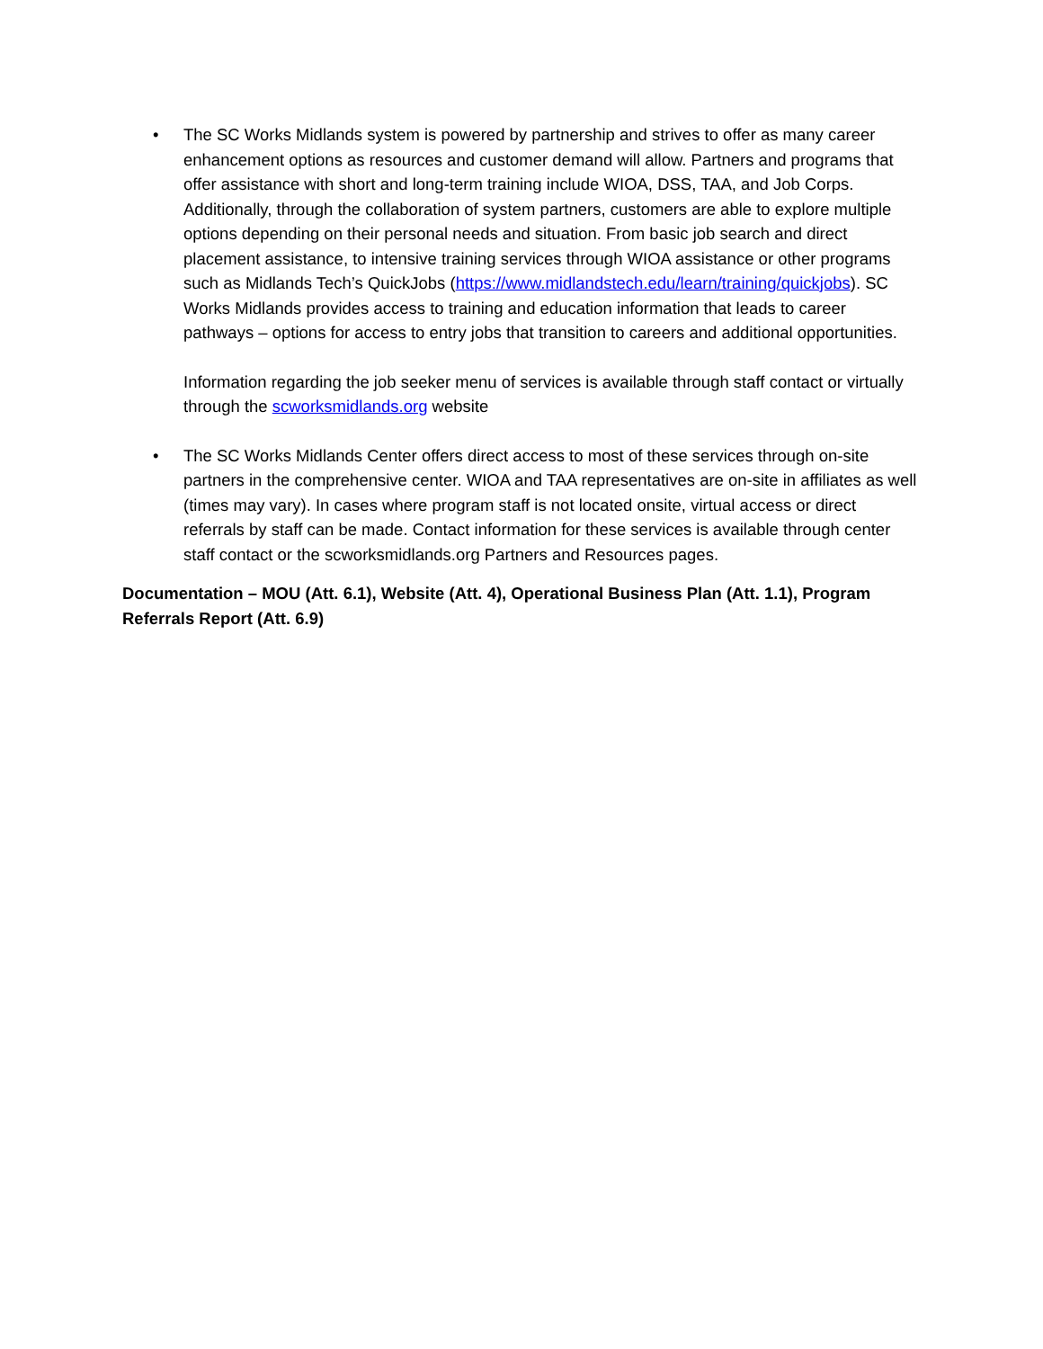• The SC Works Midlands system is powered by partnership and strives to offer as many career enhancement options as resources and customer demand will allow. Partners and programs that offer assistance with short and long-term training include WIOA, DSS, TAA, and Job Corps. Additionally, through the collaboration of system partners, customers are able to explore multiple options depending on their personal needs and situation. From basic job search and direct placement assistance, to intensive training services through WIOA assistance or other programs such as Midlands Tech’s QuickJobs (https://www.midlandstech.edu/learn/training/quickjobs). SC Works Midlands provides access to training and education information that leads to career pathways – options for access to entry jobs that transition to careers and additional opportunities.
Information regarding the job seeker menu of services is available through staff contact or virtually through the scworksmidlands.org website
• The SC Works Midlands Center offers direct access to most of these services through on-site partners in the comprehensive center. WIOA and TAA representatives are on-site in affiliates as well (times may vary). In cases where program staff is not located onsite, virtual access or direct referrals by staff can be made. Contact information for these services is available through center staff contact or the scworksmidlands.org Partners and Resources pages.
Documentation – MOU (Att. 6.1), Website (Att. 4), Operational Business Plan (Att. 1.1), Program Referrals Report (Att. 6.9)